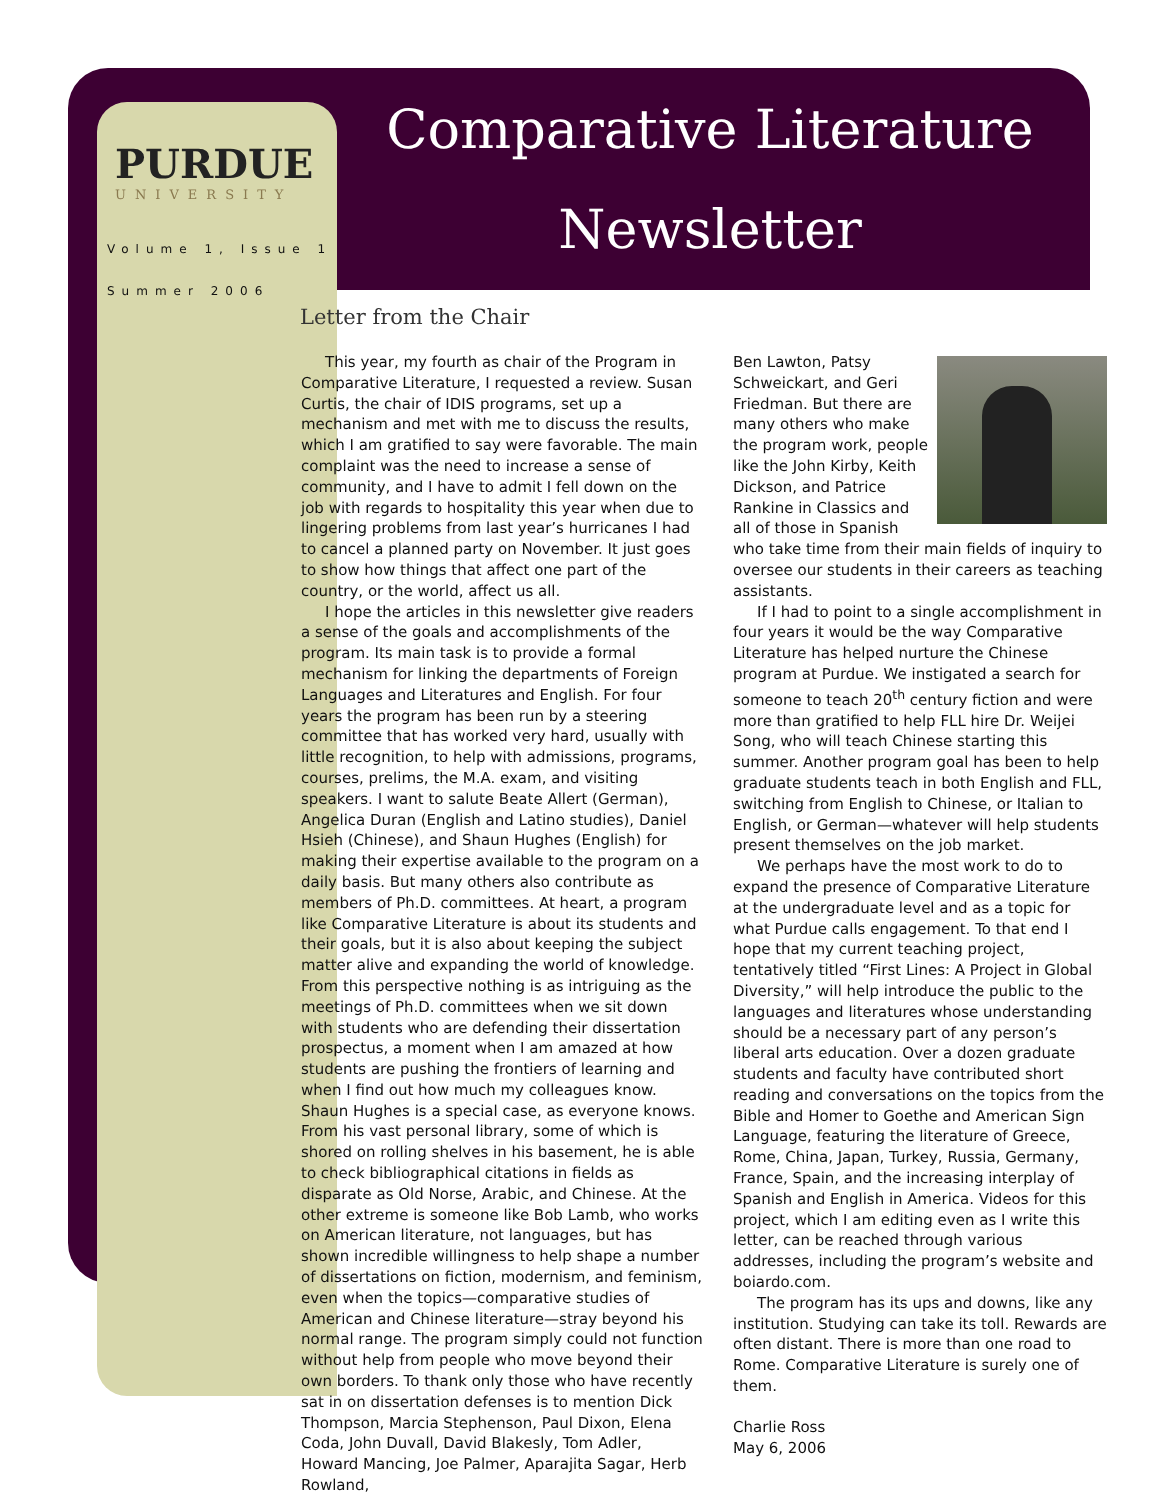PURDUE
UNIVERSITY
Volume 1, Issue 1
Summer 2006
Comparative Literature
Newsletter
Letter from the Chair
This year, my fourth as chair of the Program in Comparative Literature, I requested a review. Susan Curtis, the chair of IDIS programs, set up a mechanism and met with me to discuss the results, which I am gratified to say were favorable. The main complaint was the need to increase a sense of community, and I have to admit I fell down on the job with regards to hospitality this year when due to lingering problems from last year’s hurricanes I had to cancel a planned party on November. It just goes to show how things that affect one part of the country, or the world, affect us all.
I hope the articles in this newsletter give readers a sense of the goals and accomplishments of the program. Its main task is to provide a formal mechanism for linking the departments of Foreign Languages and Literatures and English. For four years the program has been run by a steering committee that has worked very hard, usually with little recognition, to help with admissions, programs, courses, prelims, the M.A. exam, and visiting speakers. I want to salute Beate Allert (German), Angelica Duran (English and Latino studies), Daniel Hsieh (Chinese), and Shaun Hughes (English) for making their expertise available to the program on a daily basis. But many others also contribute as members of Ph.D. committees. At heart, a program like Comparative Literature is about its students and their goals, but it is also about keeping the subject matter alive and expanding the world of knowledge. From this perspective nothing is as intriguing as the meetings of Ph.D. committees when we sit down with students who are defending their dissertation prospectus, a moment when I am amazed at how students are pushing the frontiers of learning and when I find out how much my colleagues know. Shaun Hughes is a special case, as everyone knows. From his vast personal library, some of which is shored on rolling shelves in his basement, he is able to check bibliographical citations in fields as disparate as Old Norse, Arabic, and Chinese. At the other extreme is someone like Bob Lamb, who works on American literature, not languages, but has shown incredible willingness to help shape a number of dissertations on fiction, modernism, and feminism, even when the topics—comparative studies of American and Chinese literature—stray beyond his normal range. The program simply could not function without help from people who move beyond their own borders. To thank only those who have recently sat in on dissertation defenses is to mention Dick Thompson, Marcia Stephenson, Paul Dixon, Elena Coda, John Duvall, David Blakesly, Tom Adler, Howard Mancing, Joe Palmer, Aparajita Sagar, Herb Rowland,
Ben Lawton, Patsy Schweickart, and Geri Friedman. But there are many others who make the program work, people like the John Kirby, Keith Dickson, and Patrice Rankine in Classics and all of those in Spanish who take time from their main fields of inquiry to oversee our students in their careers as teaching assistants.
If I had to point to a single accomplishment in four years it would be the way Comparative Literature has helped nurture the Chinese program at Purdue. We instigated a search for someone to teach 20<sup>th</sup> century fiction and were more than gratified to help FLL hire Dr. Weijei Song, who will teach Chinese starting this summer. Another program goal has been to help graduate students teach in both English and FLL, switching from English to Chinese, or Italian to English, or German—whatever will help students present themselves on the job market.
We perhaps have the most work to do to expand the presence of Comparative Literature at the undergraduate level and as a topic for what Purdue calls engagement. To that end I hope that my current teaching project, tentatively titled “First Lines: A Project in Global Diversity,” will help introduce the public to the languages and literatures whose understanding should be a necessary part of any person’s liberal arts education. Over a dozen graduate students and faculty have contributed short reading and conversations on the topics from the Bible and Homer to Goethe and American Sign Language, featuring the literature of Greece, Rome, China, Japan, Turkey, Russia, Germany, France, Spain, and the increasing interplay of Spanish and English in America. Videos for this project, which I am editing even as I write this letter, can be reached through various addresses, including the program’s website and boiardo.com.
The program has its ups and downs, like any institution. Studying can take its toll. Rewards are often distant. There is more than one road to Rome. Comparative Literature is surely one of them.
Charlie Ross
May 6, 2006